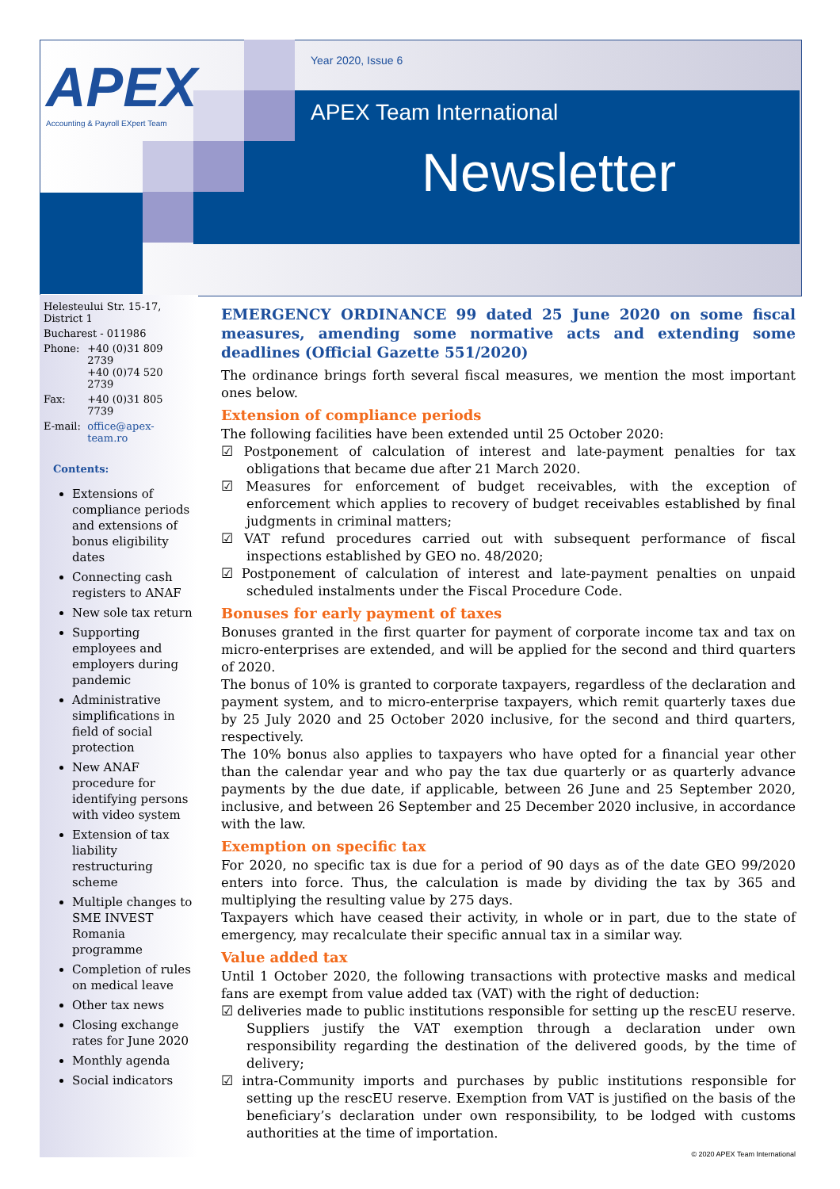APEX
Accounting & Payroll EXpert Team
Year 2020, Issue 6
APEX Team International
Newsletter
| Helesteului Str. 15-17, District 1 | |
| Bucharest - 011986 | |
| Phone: | +40 (0)31 809 2739 +40 (0)74 520 2739 |
| Fax: | +40 (0)31 805 7739 |
| E-mail: | office@apex-team.ro |
Contents:
Extensions of compliance periods and extensions of bonus eligibility dates
Connecting cash registers to ANAF
New sole tax return
Supporting employees and employers during pandemic
Administrative simplifications in field of social protection
New ANAF procedure for identifying persons with video system
Extension of tax liability restructuring scheme
Multiple changes to SME INVEST Romania programme
Completion of rules on medical leave
Other tax news
Closing exchange rates for June 2020
Monthly agenda
Social indicators
EMERGENCY ORDINANCE 99 dated 25 June 2020 on some fiscal measures, amending some normative acts and extending some deadlines (Official Gazette 551/2020)
The ordinance brings forth several fiscal measures, we mention the most important ones below.
Extension of compliance periods
The following facilities have been extended until 25 October 2020:
☑ Postponement of calculation of interest and late-payment penalties for tax obligations that became due after 21 March 2020.
☑ Measures for enforcement of budget receivables, with the exception of enforcement which applies to recovery of budget receivables established by final judgments in criminal matters;
☑ VAT refund procedures carried out with subsequent performance of fiscal inspections established by GEO no. 48/2020;
☑ Postponement of calculation of interest and late-payment penalties on unpaid scheduled instalments under the Fiscal Procedure Code.
Bonuses for early payment of taxes
Bonuses granted in the first quarter for payment of corporate income tax and tax on micro-enterprises are extended, and will be applied for the second and third quarters of 2020.
The bonus of 10% is granted to corporate taxpayers, regardless of the declaration and payment system, and to micro-enterprise taxpayers, which remit quarterly taxes due by 25 July 2020 and 25 October 2020 inclusive, for the second and third quarters, respectively.
The 10% bonus also applies to taxpayers who have opted for a financial year other than the calendar year and who pay the tax due quarterly or as quarterly advance payments by the due date, if applicable, between 26 June and 25 September 2020, inclusive, and between 26 September and 25 December 2020 inclusive, in accordance with the law.
Exemption on specific tax
For 2020, no specific tax is due for a period of 90 days as of the date GEO 99/2020 enters into force. Thus, the calculation is made by dividing the tax by 365 and multiplying the resulting value by 275 days.
Taxpayers which have ceased their activity, in whole or in part, due to the state of emergency, may recalculate their specific annual tax in a similar way.
Value added tax
Until 1 October 2020, the following transactions with protective masks and medical fans are exempt from value added tax (VAT) with the right of deduction:
☑ deliveries made to public institutions responsible for setting up the rescEU reserve. Suppliers justify the VAT exemption through a declaration under own responsibility regarding the destination of the delivered goods, by the time of delivery;
☑ intra-Community imports and purchases by public institutions responsible for setting up the rescEU reserve. Exemption from VAT is justified on the basis of the beneficiary’s declaration under own responsibility, to be lodged with customs authorities at the time of importation.
© 2020 APEX Team International